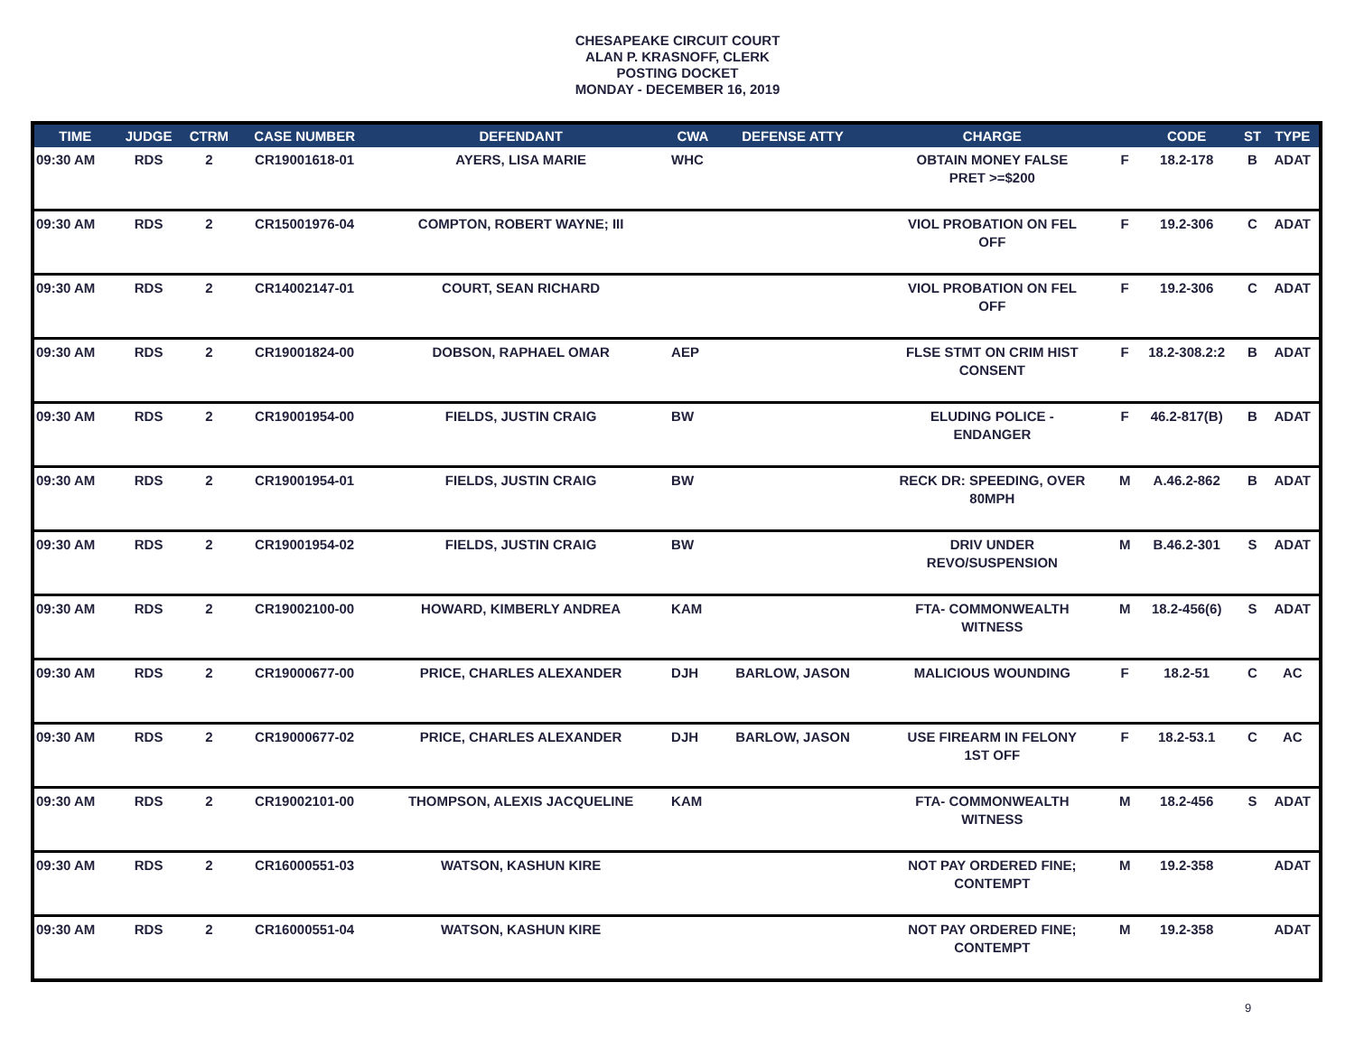CHESAPEAKE CIRCUIT COURT
ALAN P. KRASNOFF, CLERK
POSTING DOCKET
MONDAY - DECEMBER 16, 2019
| TIME | JUDGE | CTRM | CASE NUMBER | DEFENDANT | CWA | DEFENSE ATTY | CHARGE | | CODE | ST | TYPE |
| --- | --- | --- | --- | --- | --- | --- | --- | --- | --- | --- | --- |
| 09:30 AM | RDS | 2 | CR19001618-01 | AYERS, LISA MARIE | WHC | | OBTAIN MONEY FALSE PRET >=$200 | F | 18.2-178 | B | ADAT |
| 09:30 AM | RDS | 2 | CR15001976-04 | COMPTON, ROBERT WAYNE; III | | | VIOL PROBATION ON FEL OFF | F | 19.2-306 | C | ADAT |
| 09:30 AM | RDS | 2 | CR14002147-01 | COURT, SEAN RICHARD | | | VIOL PROBATION ON FEL OFF | F | 19.2-306 | C | ADAT |
| 09:30 AM | RDS | 2 | CR19001824-00 | DOBSON, RAPHAEL OMAR | AEP | | FLSE STMT ON CRIM HIST CONSENT | F | 18.2-308.2:2 | B | ADAT |
| 09:30 AM | RDS | 2 | CR19001954-00 | FIELDS, JUSTIN CRAIG | BW | | ELUDING POLICE - ENDANGER | F | 46.2-817(B) | B | ADAT |
| 09:30 AM | RDS | 2 | CR19001954-01 | FIELDS, JUSTIN CRAIG | BW | | RECK DR: SPEEDING, OVER 80MPH | M | A.46.2-862 | B | ADAT |
| 09:30 AM | RDS | 2 | CR19001954-02 | FIELDS, JUSTIN CRAIG | BW | | DRIV UNDER REVO/SUSPENSION | M | B.46.2-301 | S | ADAT |
| 09:30 AM | RDS | 2 | CR19002100-00 | HOWARD, KIMBERLY ANDREA | KAM | | FTA- COMMONWEALTH WITNESS | M | 18.2-456(6) | S | ADAT |
| 09:30 AM | RDS | 2 | CR19000677-00 | PRICE, CHARLES ALEXANDER | DJH | BARLOW, JASON | MALICIOUS WOUNDING | F | 18.2-51 | C | AC |
| 09:30 AM | RDS | 2 | CR19000677-02 | PRICE, CHARLES ALEXANDER | DJH | BARLOW, JASON | USE FIREARM IN FELONY 1ST OFF | F | 18.2-53.1 | C | AC |
| 09:30 AM | RDS | 2 | CR19002101-00 | THOMPSON, ALEXIS JACQUELINE | KAM | | FTA- COMMONWEALTH WITNESS | M | 18.2-456 | S | ADAT |
| 09:30 AM | RDS | 2 | CR16000551-03 | WATSON, KASHUN KIRE | | | NOT PAY ORDERED FINE; CONTEMPT | M | 19.2-358 | | ADAT |
| 09:30 AM | RDS | 2 | CR16000551-04 | WATSON, KASHUN KIRE | | | NOT PAY ORDERED FINE; CONTEMPT | M | 19.2-358 | | ADAT |
9